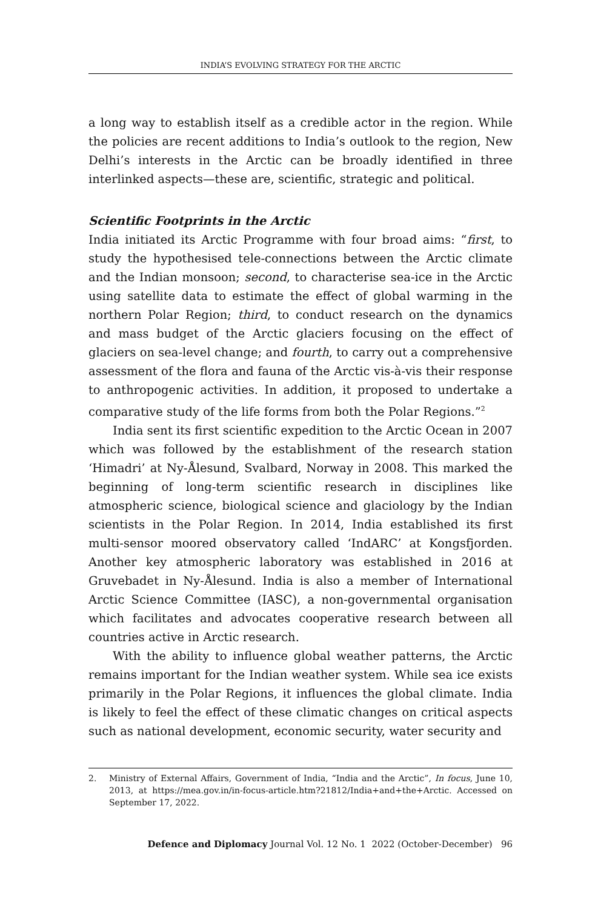INDIA’S EVOLVING STRATEGY FOR THE ARCTIC
a long way to establish itself as a credible actor in the region. While the policies are recent additions to India’s outlook to the region, New Delhi’s interests in the Arctic can be broadly identified in three interlinked aspects—these are, scientific, strategic and political.
Scientific Footprints in the Arctic
India initiated its Arctic Programme with four broad aims: “first, to study the hypothesised tele-connections between the Arctic climate and the Indian monsoon; second, to characterise sea-ice in the Arctic using satellite data to estimate the effect of global warming in the northern Polar Region; third, to conduct research on the dynamics and mass budget of the Arctic glaciers focusing on the effect of glaciers on sea-level change; and fourth, to carry out a comprehensive assessment of the flora and fauna of the Arctic vis-à-vis their response to anthropogenic activities. In addition, it proposed to undertake a comparative study of the life forms from both the Polar Regions.”<sup>2</sup>
India sent its first scientific expedition to the Arctic Ocean in 2007 which was followed by the establishment of the research station ‘Himadri’ at Ny-Ålesund, Svalbard, Norway in 2008. This marked the beginning of long-term scientific research in disciplines like atmospheric science, biological science and glaciology by the Indian scientists in the Polar Region. In 2014, India established its first multi-sensor moored observatory called ‘IndARC’ at Kongsfjorden. Another key atmospheric laboratory was established in 2016 at Gruvebadet in Ny-Ålesund. India is also a member of International Arctic Science Committee (IASC), a non-governmental organisation which facilitates and advocates cooperative research between all countries active in Arctic research.
With the ability to influence global weather patterns, the Arctic remains important for the Indian weather system. While sea ice exists primarily in the Polar Regions, it influences the global climate. India is likely to feel the effect of these climatic changes on critical aspects such as national development, economic security, water security and
2. Ministry of External Affairs, Government of India, “India and the Arctic”, In focus, June 10, 2013, at https://mea.gov.in/in-focus-article.htm?21812/India+and+the+Arctic. Accessed on September 17, 2022.
Defence and Diplomacy Journal Vol. 12 No. 1 2022 (October-December) 96